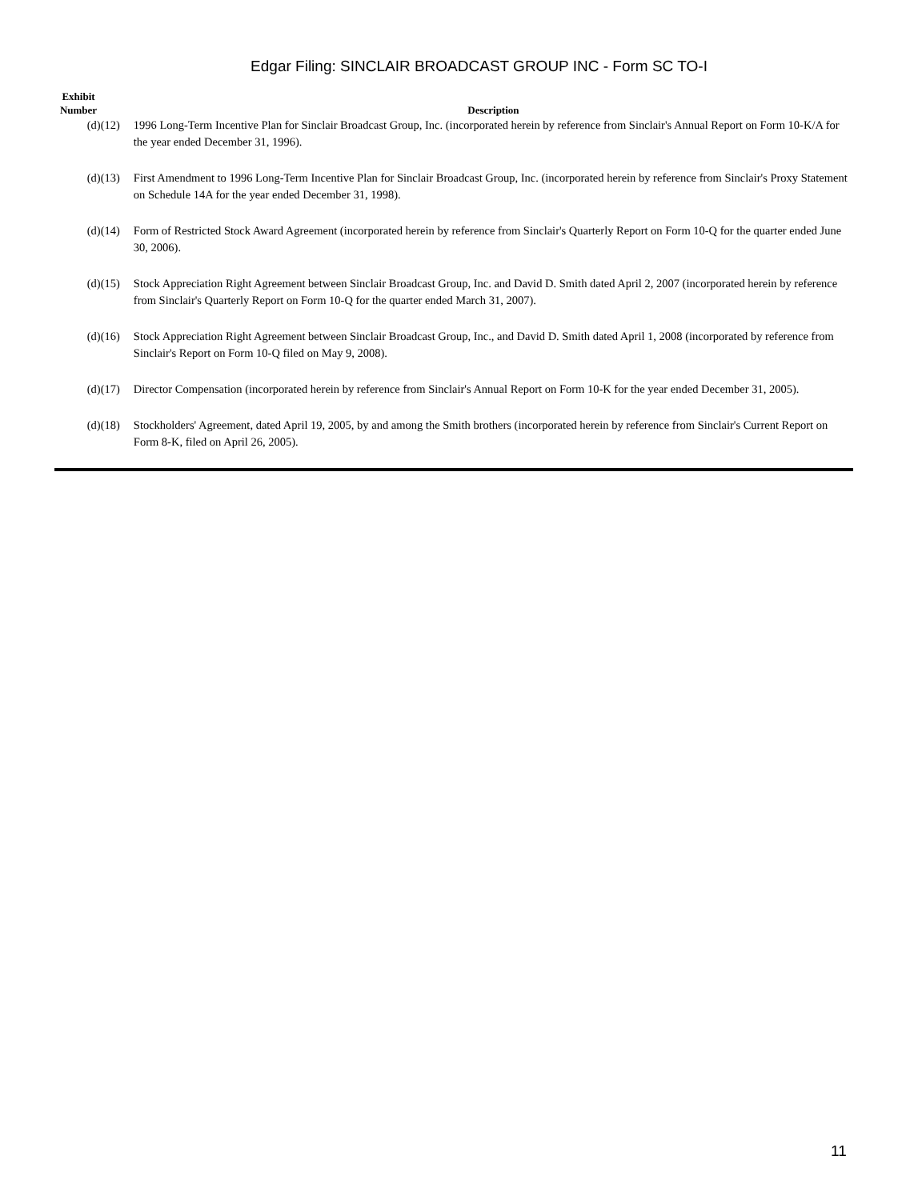Edgar Filing: SINCLAIR BROADCAST GROUP INC - Form SC TO-I
| Exhibit Number | | Description |
| --- | --- | --- |
| (d)(12) | | 1996 Long-Term Incentive Plan for Sinclair Broadcast Group, Inc. (incorporated herein by reference from Sinclair's Annual Report on Form 10-K/A for the year ended December 31, 1996). |
| (d)(13) | | First Amendment to 1996 Long-Term Incentive Plan for Sinclair Broadcast Group, Inc. (incorporated herein by reference from Sinclair's Proxy Statement on Schedule 14A for the year ended December 31, 1998). |
| (d)(14) | | Form of Restricted Stock Award Agreement (incorporated herein by reference from Sinclair's Quarterly Report on Form 10-Q for the quarter ended June 30, 2006). |
| (d)(15) | | Stock Appreciation Right Agreement between Sinclair Broadcast Group, Inc. and David D. Smith dated April 2, 2007 (incorporated herein by reference from Sinclair's Quarterly Report on Form 10-Q for the quarter ended March 31, 2007). |
| (d)(16) | | Stock Appreciation Right Agreement between Sinclair Broadcast Group, Inc., and David D. Smith dated April 1, 2008 (incorporated by reference from Sinclair's Report on Form 10-Q filed on May 9, 2008). |
| (d)(17) | | Director Compensation (incorporated herein by reference from Sinclair's Annual Report on Form 10-K for the year ended December 31, 2005). |
| (d)(18) | | Stockholders' Agreement, dated April 19, 2005, by and among the Smith brothers (incorporated herein by reference from Sinclair's Current Report on Form 8-K, filed on April 26, 2005). |
11